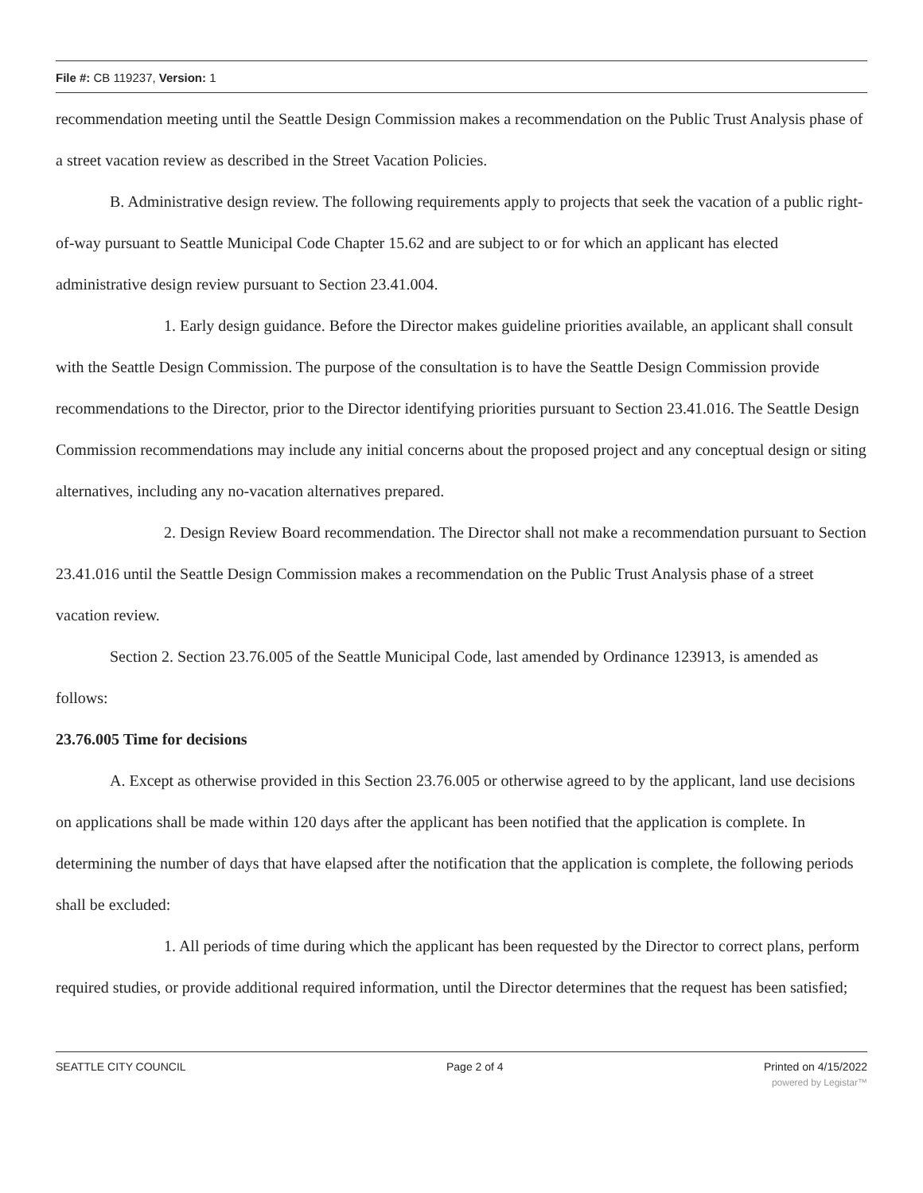File #: CB 119237, Version: 1
recommendation meeting until the Seattle Design Commission makes a recommendation on the Public Trust Analysis phase of a street vacation review as described in the Street Vacation Policies.
B. Administrative design review. The following requirements apply to projects that seek the vacation of a public right-of-way pursuant to Seattle Municipal Code Chapter 15.62 and are subject to or for which an applicant has elected administrative design review pursuant to Section 23.41.004.
1. Early design guidance. Before the Director makes guideline priorities available, an applicant shall consult with the Seattle Design Commission. The purpose of the consultation is to have the Seattle Design Commission provide recommendations to the Director, prior to the Director identifying priorities pursuant to Section 23.41.016. The Seattle Design Commission recommendations may include any initial concerns about the proposed project and any conceptual design or siting alternatives, including any no-vacation alternatives prepared.
2. Design Review Board recommendation. The Director shall not make a recommendation pursuant to Section 23.41.016 until the Seattle Design Commission makes a recommendation on the Public Trust Analysis phase of a street vacation review.
Section 2. Section 23.76.005 of the Seattle Municipal Code, last amended by Ordinance 123913, is amended as follows:
23.76.005 Time for decisions
A. Except as otherwise provided in this Section 23.76.005 or otherwise agreed to by the applicant, land use decisions on applications shall be made within 120 days after the applicant has been notified that the application is complete. In determining the number of days that have elapsed after the notification that the application is complete, the following periods shall be excluded:
1. All periods of time during which the applicant has been requested by the Director to correct plans, perform required studies, or provide additional required information, until the Director determines that the request has been satisfied;
SEATTLE CITY COUNCIL Page 2 of 4 Printed on 4/15/2022
powered by Legistar™